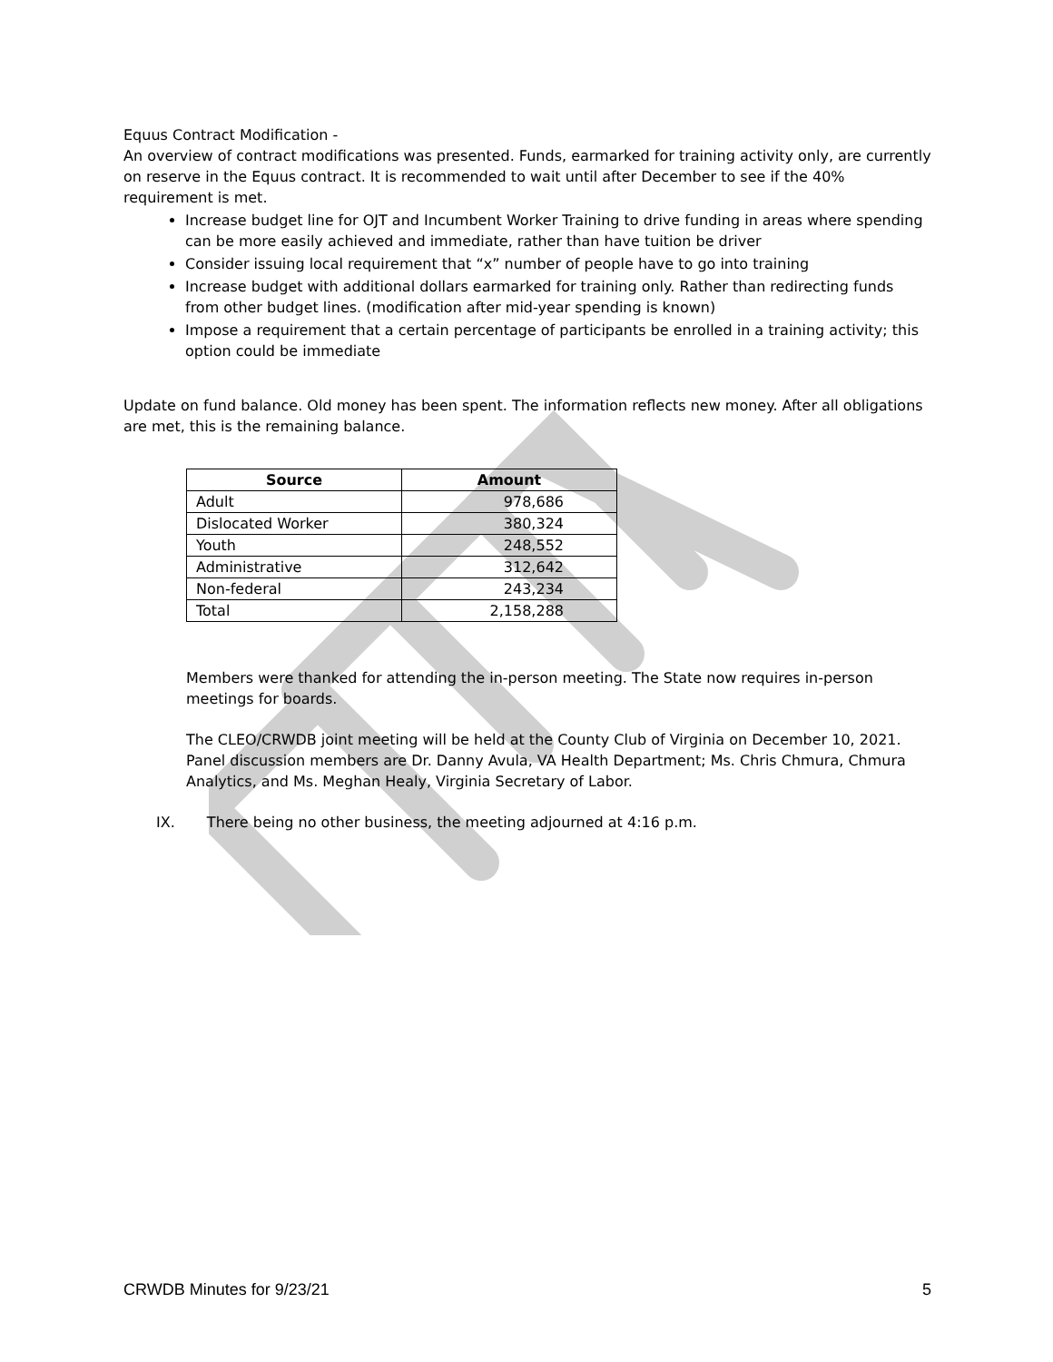Equus Contract Modification -
An overview of contract modifications was presented. Funds, earmarked for training activity only, are currently on reserve in the Equus contract. It is recommended to wait until after December to see if the 40% requirement is met.
Increase budget line for OJT and Incumbent Worker Training to drive funding in areas where spending can be more easily achieved and immediate, rather than have tuition be driver
Consider issuing local requirement that “x” number of people have to go into training
Increase budget with additional dollars earmarked for training only. Rather than redirecting funds from other budget lines. (modification after mid-year spending is known)
Impose a requirement that a certain percentage of participants be enrolled in a training activity; this option could be immediate
Update on fund balance. Old money has been spent. The information reflects new money. After all obligations are met, this is the remaining balance.
| Source | Amount |
| --- | --- |
| Adult | 978,686 |
| Dislocated Worker | 380,324 |
| Youth | 248,552 |
| Administrative | 312,642 |
| Non-federal | 243,234 |
| Total | 2,158,288 |
Members were thanked for attending the in-person meeting. The State now requires in-person meetings for boards.
The CLEO/CRWDB joint meeting will be held at the County Club of Virginia on December 10, 2021. Panel discussion members are Dr. Danny Avula, VA Health Department; Ms. Chris Chmura, Chmura Analytics, and Ms. Meghan Healy, Virginia Secretary of Labor.
IX. There being no other business, the meeting adjourned at 4:16 p.m.
CRWDB Minutes for 9/23/21 5